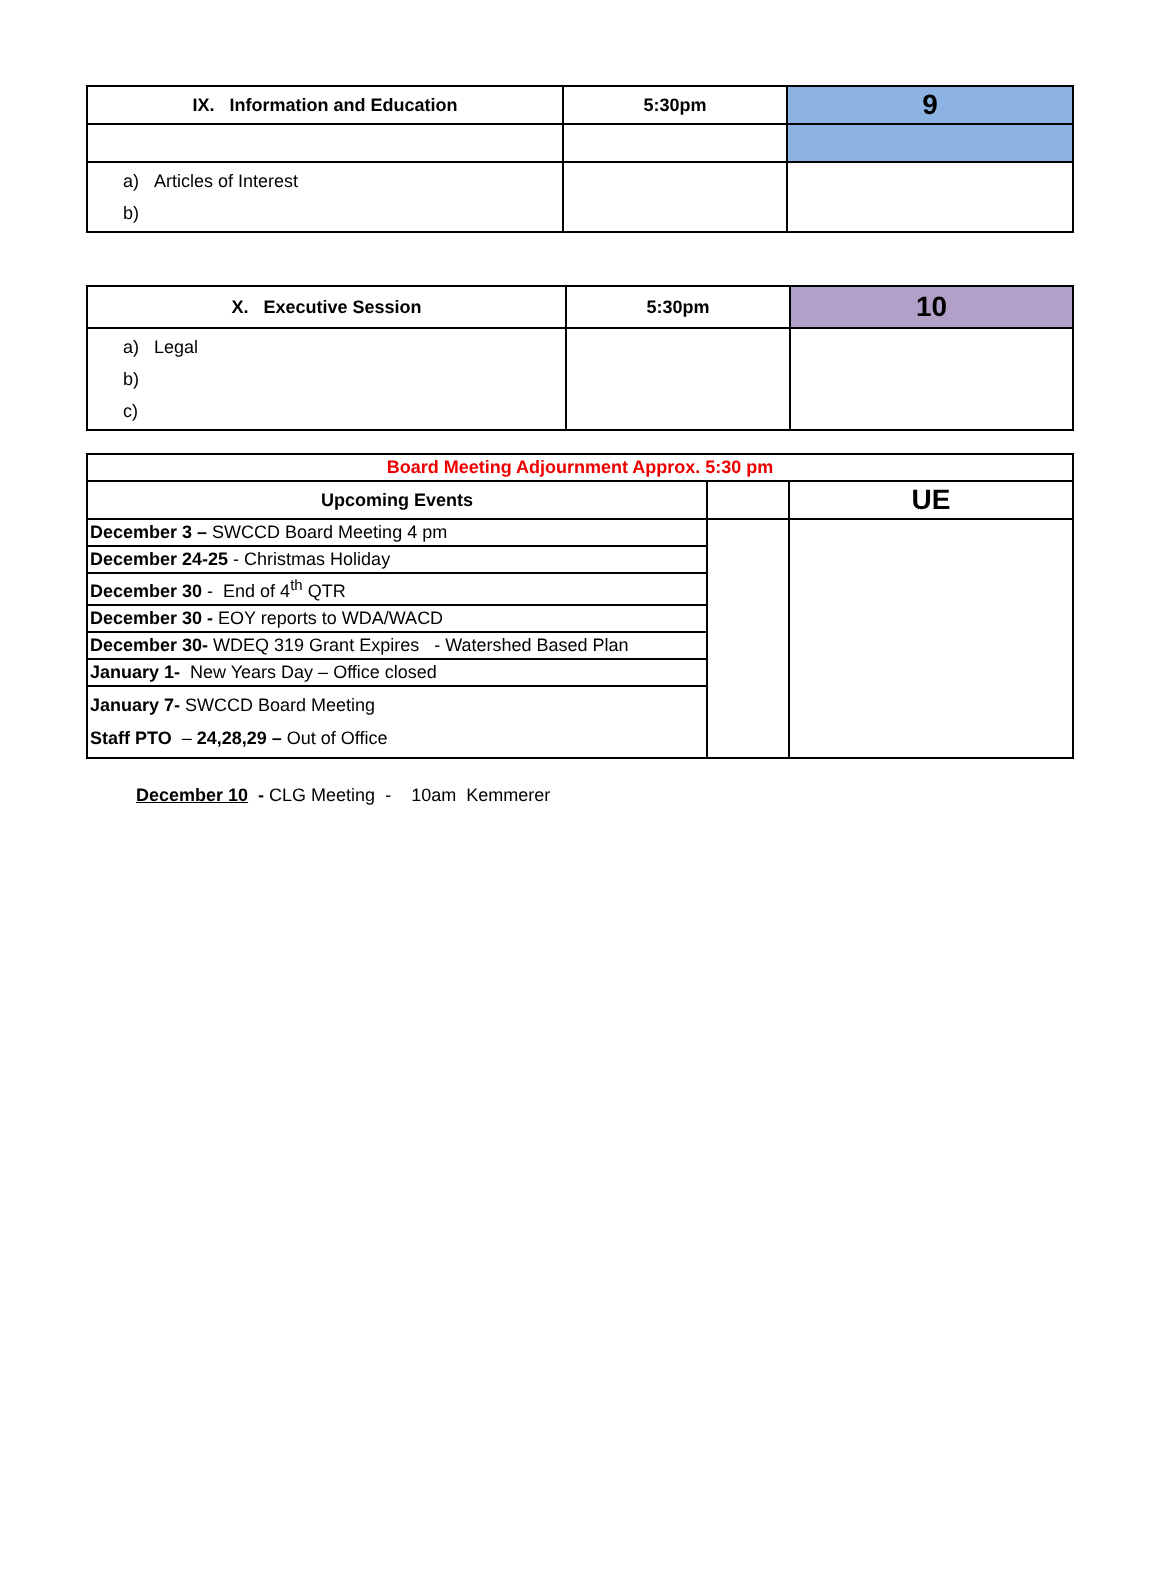| IX. Information and Education | 5:30pm | 9 |
| a) Articles of Interest b) | | |
| X. Executive Session | 5:30pm | 10 |
| a) Legal b) c) | | |
| Board Meeting Adjournment Approx. 5:30 pm | | |
| Upcoming Events | | UE |
| December 3 – SWCCD Board Meeting 4 pm | | |
| December 24-25 - Christmas Holiday | | |
| December 30 - End of 4<sup>th</sup> QTR | | |
| December 30 - EOY reports to WDA/WACD | | |
| December 30- WDEQ 319 Grant Expires - Watershed Based Plan | | |
| January 1- New Years Day – Office closed | | |
| January 7- SWCCD Board Meeting Staff PTO – 24,28,29 – Out of Office | | |
December 10 - CLG Meeting - 10am Kemmerer